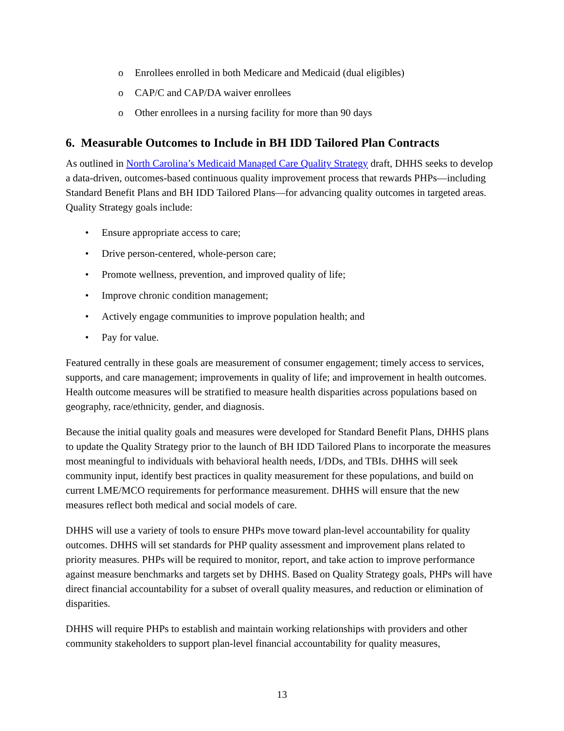o Enrollees enrolled in both Medicare and Medicaid (dual eligibles)
o CAP/C and CAP/DA waiver enrollees
o Other enrollees in a nursing facility for more than 90 days
6. Measurable Outcomes to Include in BH IDD Tailored Plan Contracts
As outlined in North Carolina’s Medicaid Managed Care Quality Strategy draft, DHHS seeks to develop a data-driven, outcomes-based continuous quality improvement process that rewards PHPs—including Standard Benefit Plans and BH IDD Tailored Plans—for advancing quality outcomes in targeted areas. Quality Strategy goals include:
• Ensure appropriate access to care;
• Drive person-centered, whole-person care;
• Promote wellness, prevention, and improved quality of life;
• Improve chronic condition management;
• Actively engage communities to improve population health; and
• Pay for value.
Featured centrally in these goals are measurement of consumer engagement; timely access to services, supports, and care management; improvements in quality of life; and improvement in health outcomes. Health outcome measures will be stratified to measure health disparities across populations based on geography, race/ethnicity, gender, and diagnosis.
Because the initial quality goals and measures were developed for Standard Benefit Plans, DHHS plans to update the Quality Strategy prior to the launch of BH IDD Tailored Plans to incorporate the measures most meaningful to individuals with behavioral health needs, I/DDs, and TBIs. DHHS will seek community input, identify best practices in quality measurement for these populations, and build on current LME/MCO requirements for performance measurement. DHHS will ensure that the new measures reflect both medical and social models of care.
DHHS will use a variety of tools to ensure PHPs move toward plan-level accountability for quality outcomes. DHHS will set standards for PHP quality assessment and improvement plans related to priority measures. PHPs will be required to monitor, report, and take action to improve performance against measure benchmarks and targets set by DHHS. Based on Quality Strategy goals, PHPs will have direct financial accountability for a subset of overall quality measures, and reduction or elimination of disparities.
DHHS will require PHPs to establish and maintain working relationships with providers and other community stakeholders to support plan-level financial accountability for quality measures,
13